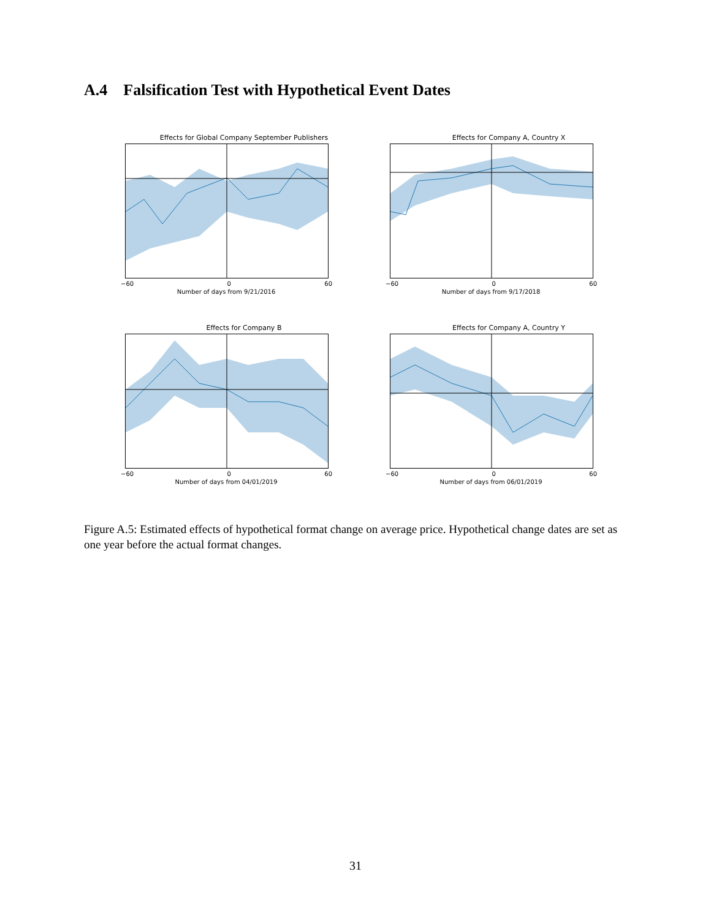A.4 Falsification Test with Hypothetical Event Dates
Effects for Global Company September Publishers
−60 0 60
Number of days from 9/21/2016
Effects for Company A, Country X
−60 0 60
Number of days from 9/17/2018
Effects for Company B
−60 0 60
Number of days from 04/01/2019
Effects for Company A, Country Y
−60 0 60
Number of days from 06/01/2019
Figure A.5: Estimated effects of hypothetical format change on average price. Hypothetical change dates are set as one year before the actual format changes.
31